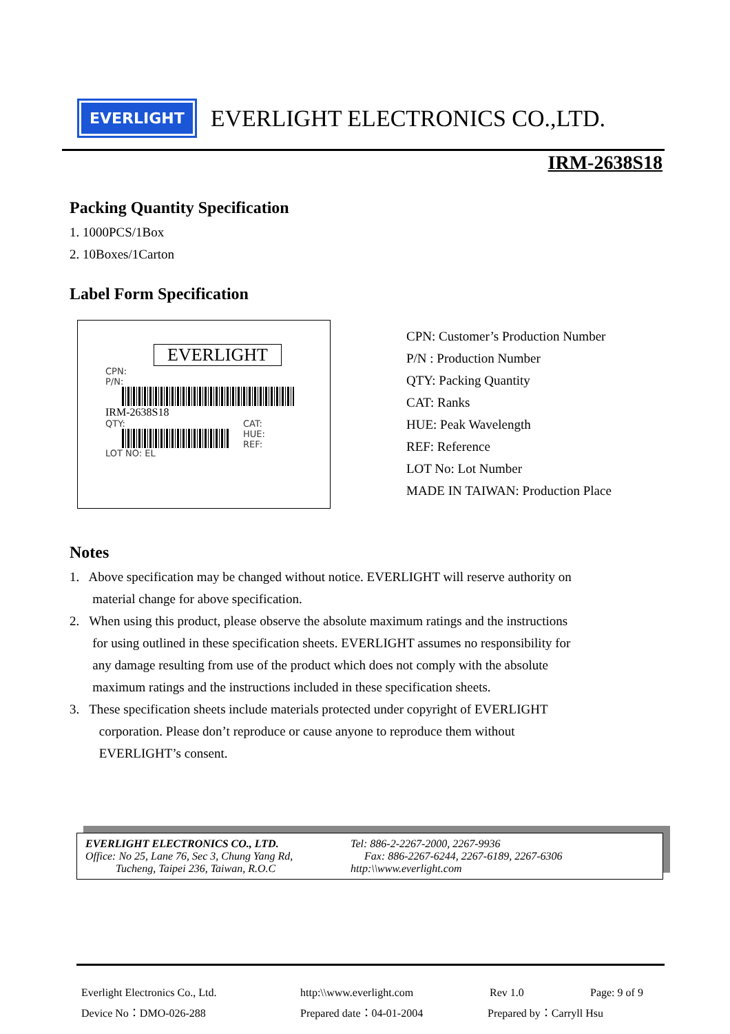EVERLIGHT
EVERLIGHT ELECTRONICS CO.,LTD.
IRM-2638S18
Packing Quantity Specification
1. 1000PCS/1Box
2. 10Boxes/1Carton
Label Form Specification
EVERLIGHT
CPN:
P/N:
IRM-2638S18
QTY:
LOT NO: EL
CAT:
HUE:
REF:
CPN: Customer’s Production Number
P/N : Production Number
QTY: Packing Quantity
CAT: Ranks
HUE: Peak Wavelength
REF: Reference
LOT No: Lot Number
MADE IN TAIWAN: Production Place
Notes
1. Above specification may be changed without notice. EVERLIGHT will reserve authority on
material change for above specification.
2. When using this product, please observe the absolute maximum ratings and the instructions
for using outlined in these specification sheets. EVERLIGHT assumes no responsibility for
any damage resulting from use of the product which does not comply with the absolute
maximum ratings and the instructions included in these specification sheets.
3. These specification sheets include materials protected under copyright of EVERLIGHT
corporation. Please don’t reproduce or cause anyone to reproduce them without
EVERLIGHT’s consent.
EVERLIGHT ELECTRONICS CO., LTD.
Office: No 25, Lane 76, Sec 3, Chung Yang Rd,
Tucheng, Taipei 236, Taiwan, R.O.C
Tel: 886-2-2267-2000, 2267-9936
Fax: 886-2267-6244, 2267-6189, 2267-6306
http:\\www.everlight.com
Everlight Electronics Co., Ltd. http:\\www.everlight.com Rev 1.0 Page: 9 of 9
Device No：DMO-026-288 Prepared date：04-01-2004 Prepared by：Carryll Hsu